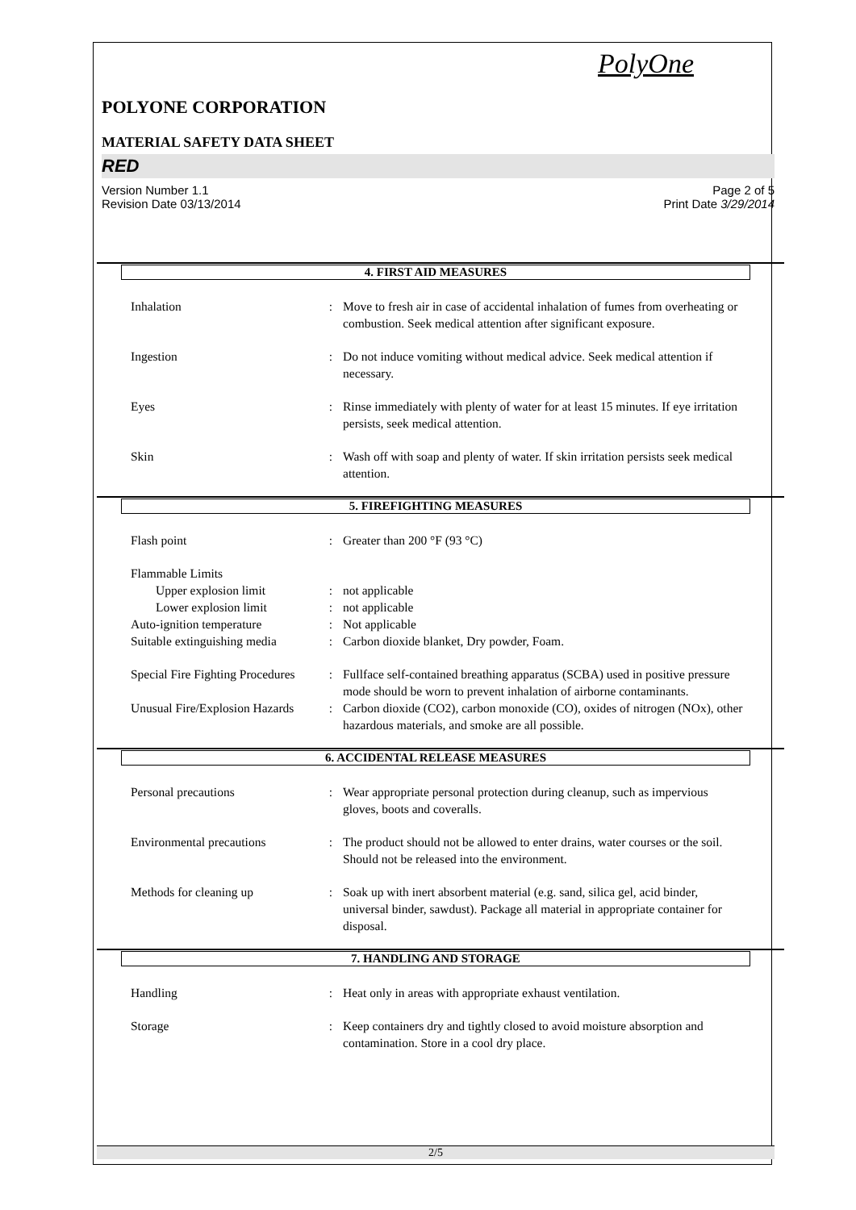PolyOne
POLYONE CORPORATION
MATERIAL SAFETY DATA SHEET
RED
Version Number 1.1
Revision Date 03/13/2014 Page 2 of 5
Print Date 3/29/2014
4. FIRST AID MEASURES
| Inhalation | : | Move to fresh air in case of accidental inhalation of fumes from overheating or combustion. Seek medical attention after significant exposure. |
| Ingestion | : | Do not induce vomiting without medical advice. Seek medical attention if necessary. |
| Eyes | : | Rinse immediately with plenty of water for at least 15 minutes. If eye irritation persists, seek medical attention. |
| Skin | : | Wash off with soap and plenty of water. If skin irritation persists seek medical attention. |
5. FIREFIGHTING MEASURES
| Flash point | : | Greater than 200 °F (93 °C) |
| Flammable Limits | | |
| Upper explosion limit | : | not applicable |
| Lower explosion limit | : | not applicable |
| Auto-ignition temperature | : | Not applicable |
| Suitable extinguishing media | : | Carbon dioxide blanket, Dry powder, Foam. |
| Special Fire Fighting Procedures | : | Fullface self-contained breathing apparatus (SCBA) used in positive pressure mode should be worn to prevent inhalation of airborne contaminants. |
| Unusual Fire/Explosion Hazards | : | Carbon dioxide (CO2), carbon monoxide (CO), oxides of nitrogen (NOx), other hazardous materials, and smoke are all possible. |
6. ACCIDENTAL RELEASE MEASURES
| Personal precautions | : | Wear appropriate personal protection during cleanup, such as impervious gloves, boots and coveralls. |
| Environmental precautions | : | The product should not be allowed to enter drains, water courses or the soil. Should not be released into the environment. |
| Methods for cleaning up | : | Soak up with inert absorbent material (e.g. sand, silica gel, acid binder, universal binder, sawdust). Package all material in appropriate container for disposal. |
7. HANDLING AND STORAGE
| Handling | : | Heat only in areas with appropriate exhaust ventilation. |
| Storage | : | Keep containers dry and tightly closed to avoid moisture absorption and contamination. Store in a cool dry place. |
2/5